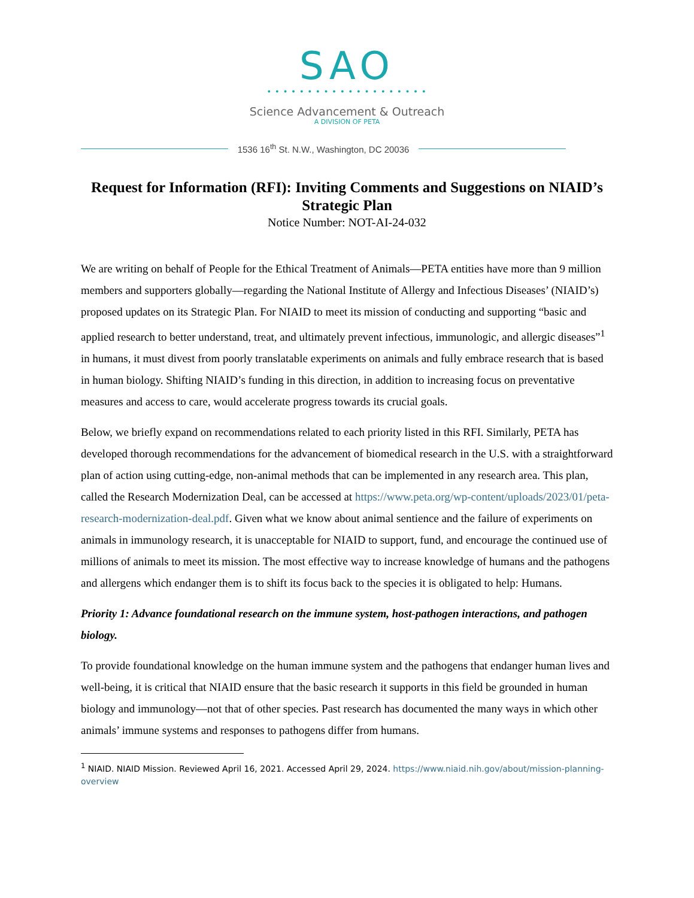SAO
• • • • • • • • • • • • • • • • • • • •
Science Advancement & Outreach
A DIVISION OF PETA
1536 16<sup>th</sup> St. N.W., Washington, DC 20036
Request for Information (RFI): Inviting Comments and Suggestions on NIAID’s Strategic Plan
Notice Number: NOT-AI-24-032
We are writing on behalf of People for the Ethical Treatment of Animals—PETA entities have more than 9 million members and supporters globally—regarding the National Institute of Allergy and Infectious Diseases’ (NIAID’s) proposed updates on its Strategic Plan. For NIAID to meet its mission of conducting and supporting “basic and applied research to better understand, treat, and ultimately prevent infectious, immunologic, and allergic diseases”<sup>1</sup> in humans, it must divest from poorly translatable experiments on animals and fully embrace research that is based in human biology. Shifting NIAID’s funding in this direction, in addition to increasing focus on preventative measures and access to care, would accelerate progress towards its crucial goals.
Below, we briefly expand on recommendations related to each priority listed in this RFI. Similarly, PETA has developed thorough recommendations for the advancement of biomedical research in the U.S. with a straightforward plan of action using cutting-edge, non-animal methods that can be implemented in any research area. This plan, called the Research Modernization Deal, can be accessed at https://www.peta.org/wp-content/uploads/2023/01/peta-research-modernization-deal.pdf. Given what we know about animal sentience and the failure of experiments on animals in immunology research, it is unacceptable for NIAID to support, fund, and encourage the continued use of millions of animals to meet its mission. The most effective way to increase knowledge of humans and the pathogens and allergens which endanger them is to shift its focus back to the species it is obligated to help: Humans.
Priority 1: Advance foundational research on the immune system, host-pathogen interactions, and pathogen biology.
To provide foundational knowledge on the human immune system and the pathogens that endanger human lives and well-being, it is critical that NIAID ensure that the basic research it supports in this field be grounded in human biology and immunology—not that of other species. Past research has documented the many ways in which other animals’ immune systems and responses to pathogens differ from humans.
<sup>1</sup> NIAID. NIAID Mission. Reviewed April 16, 2021. Accessed April 29, 2024. https://www.niaid.nih.gov/about/mission-planning-overview